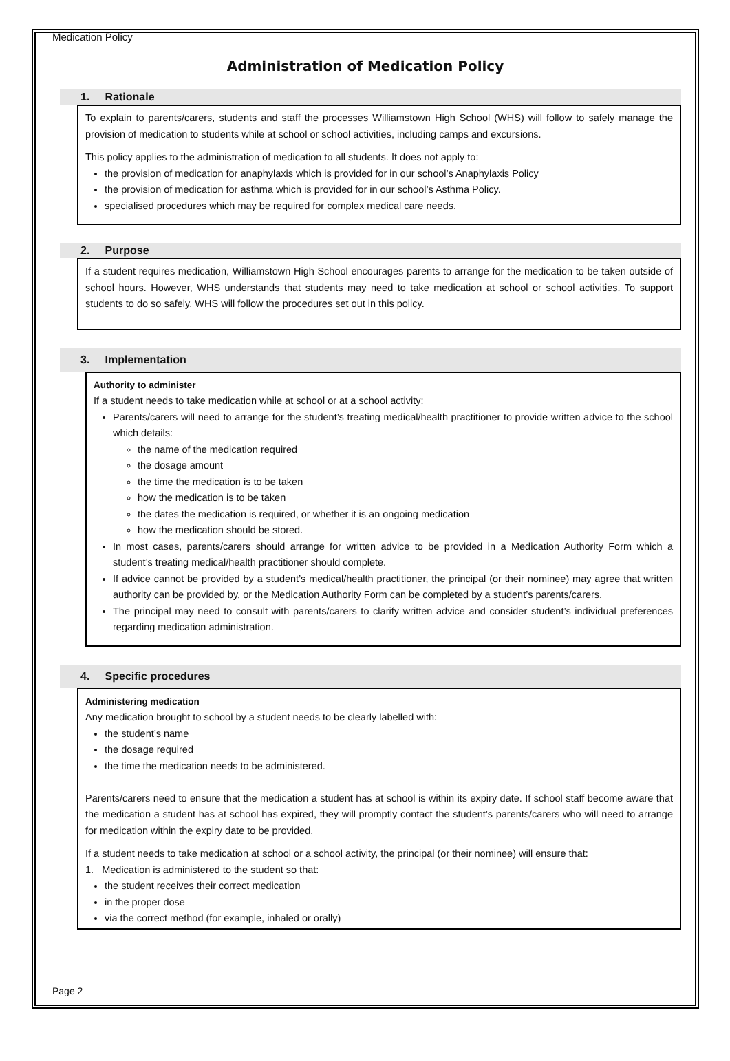Medication Policy
Administration of Medication Policy
1. Rationale
To explain to parents/carers, students and staff the processes Williamstown High School (WHS) will follow to safely manage the provision of medication to students while at school or school activities, including camps and excursions.
This policy applies to the administration of medication to all students. It does not apply to:
the provision of medication for anaphylaxis which is provided for in our school’s Anaphylaxis Policy
the provision of medication for asthma which is provided for in our school’s Asthma Policy.
specialised procedures which may be required for complex medical care needs.
2. Purpose
If a student requires medication, Williamstown High School encourages parents to arrange for the medication to be taken outside of school hours. However, WHS understands that students may need to take medication at school or school activities. To support students to do so safely, WHS will follow the procedures set out in this policy.
3. Implementation
Authority to administer
If a student needs to take medication while at school or at a school activity:
Parents/carers will need to arrange for the student’s treating medical/health practitioner to provide written advice to the school which details:
the name of the medication required
the dosage amount
the time the medication is to be taken
how the medication is to be taken
the dates the medication is required, or whether it is an ongoing medication
how the medication should be stored.
In most cases, parents/carers should arrange for written advice to be provided in a Medication Authority Form which a student’s treating medical/health practitioner should complete.
If advice cannot be provided by a student’s medical/health practitioner, the principal (or their nominee) may agree that written authority can be provided by, or the Medication Authority Form can be completed by a student’s parents/carers.
The principal may need to consult with parents/carers to clarify written advice and consider student’s individual preferences regarding medication administration.
4. Specific procedures
Administering medication
Any medication brought to school by a student needs to be clearly labelled with:
the student’s name
the dosage required
the time the medication needs to be administered.
Parents/carers need to ensure that the medication a student has at school is within its expiry date. If school staff become aware that the medication a student has at school has expired, they will promptly contact the student’s parents/carers who will need to arrange for medication within the expiry date to be provided.
If a student needs to take medication at school or a school activity, the principal (or their nominee) will ensure that:
1. Medication is administered to the student so that:
the student receives their correct medication
in the proper dose
via the correct method (for example, inhaled or orally)
Page 2